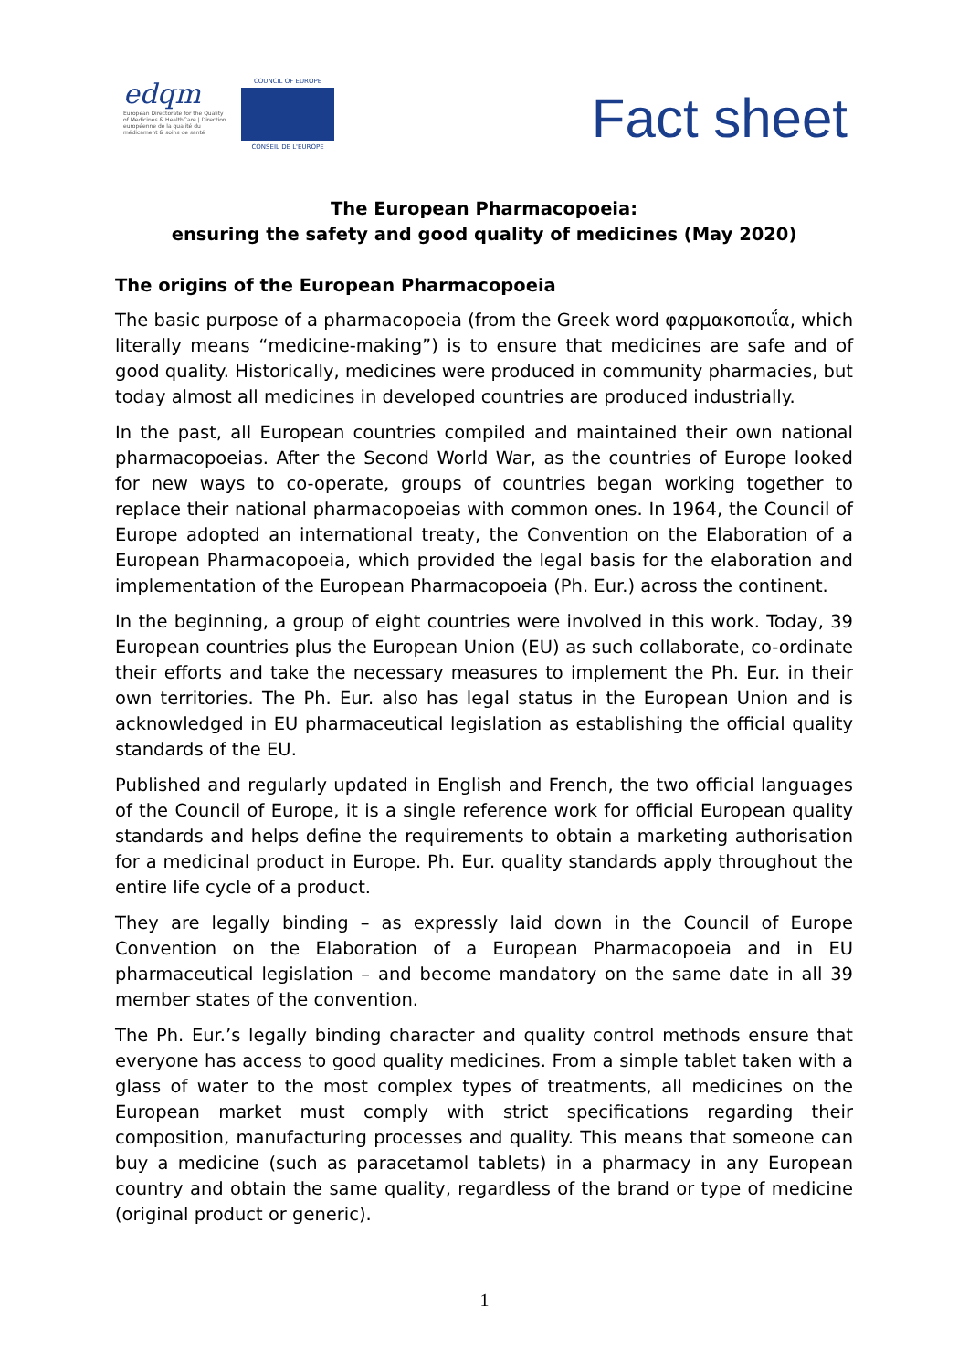edqm
European Directorate for the Quality of Medicines & HealthCare | Direction européenne de la qualité du médicament & soins de santé
COUNCIL OF EUROPE
CONSEIL DE L'EUROPE
Fact sheet
The European Pharmacopoeia:
ensuring the safety and good quality of medicines (May 2020)
The origins of the European Pharmacopoeia
The basic purpose of a pharmacopoeia (from the Greek word φαρμακοποιΐα, which literally means “medicine-making”) is to ensure that medicines are safe and of good quality. Historically, medicines were produced in community pharmacies, but today almost all medicines in developed countries are produced industrially.
In the past, all European countries compiled and maintained their own national pharmacopoeias. After the Second World War, as the countries of Europe looked for new ways to co-operate, groups of countries began working together to replace their national pharmacopoeias with common ones. In 1964, the Council of Europe adopted an international treaty, the Convention on the Elaboration of a European Pharmacopoeia, which provided the legal basis for the elaboration and implementation of the European Pharmacopoeia (Ph. Eur.) across the continent.
In the beginning, a group of eight countries were involved in this work. Today, 39 European countries plus the European Union (EU) as such collaborate, co-ordinate their efforts and take the necessary measures to implement the Ph. Eur. in their own territories. The Ph. Eur. also has legal status in the European Union and is acknowledged in EU pharmaceutical legislation as establishing the official quality standards of the EU.
Published and regularly updated in English and French, the two official languages of the Council of Europe, it is a single reference work for official European quality standards and helps define the requirements to obtain a marketing authorisation for a medicinal product in Europe. Ph. Eur. quality standards apply throughout the entire life cycle of a product.
They are legally binding – as expressly laid down in the Council of Europe Convention on the Elaboration of a European Pharmacopoeia and in EU pharmaceutical legislation – and become mandatory on the same date in all 39 member states of the convention.
The Ph. Eur.’s legally binding character and quality control methods ensure that everyone has access to good quality medicines. From a simple tablet taken with a glass of water to the most complex types of treatments, all medicines on the European market must comply with strict specifications regarding their composition, manufacturing processes and quality. This means that someone can buy a medicine (such as paracetamol tablets) in a pharmacy in any European country and obtain the same quality, regardless of the brand or type of medicine (original product or generic).
1